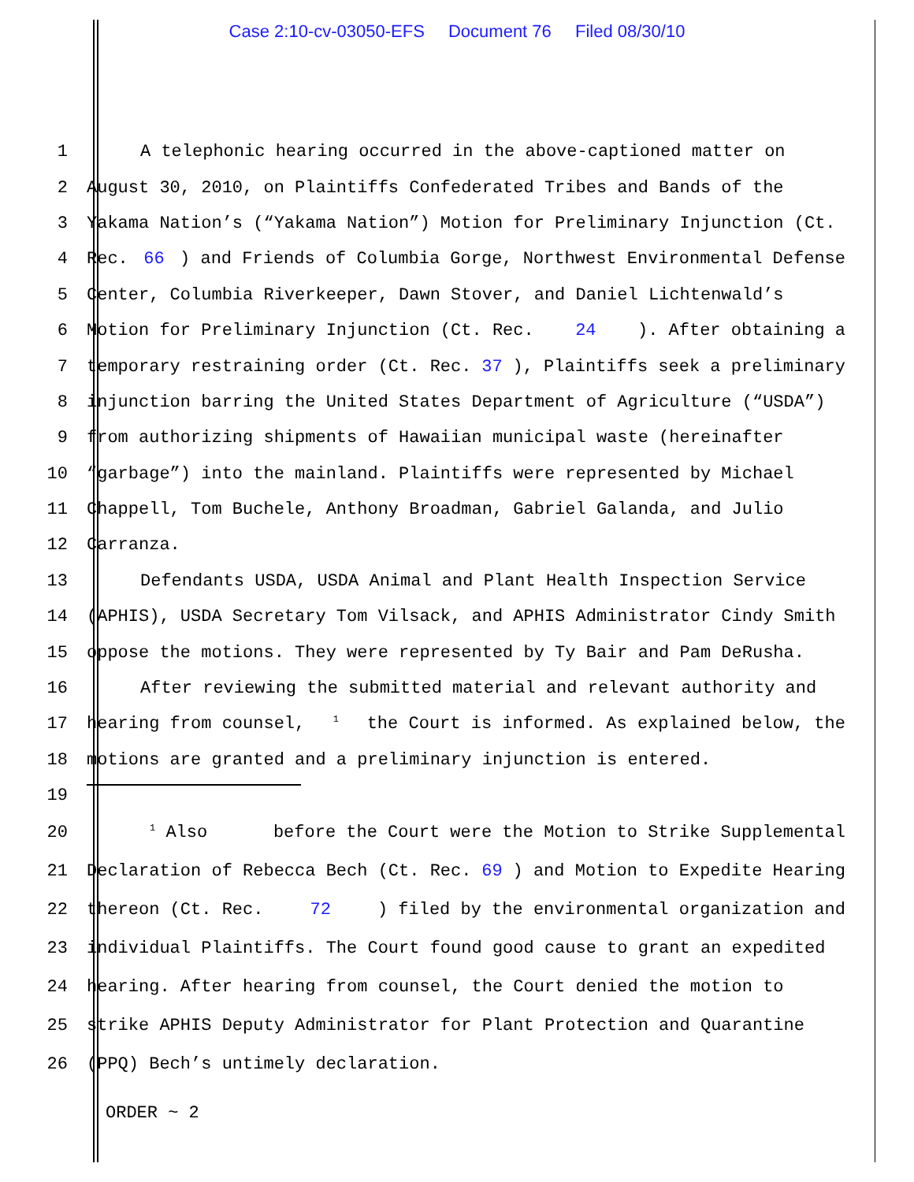Case 2:10-cv-03050-EFS Document 76 Filed 08/30/10
1 A telephonic hearing occurred in the above-captioned matter on
2 August 30, 2010, on Plaintiffs Confederated Tribes and Bands of the
3 Yakama Nation’s (“Yakama Nation”) Motion for Preliminary Injunction (Ct.
4 Rec. 66) and Friends of Columbia Gorge, Northwest Environmental Defense
5 Center, Columbia Riverkeeper, Dawn Stover, and Daniel Lichtenwald’s
6 Motion for Preliminary Injunction (Ct. Rec. 24). After obtaining a
7 temporary restraining order (Ct. Rec. 37), Plaintiffs seek a preliminary
8 injunction barring the United States Department of Agriculture (“USDA”)
9 from authorizing shipments of Hawaiian municipal waste (hereinafter
10 “garbage”) into the mainland. Plaintiffs were represented by Michael
11 Chappell, Tom Buchele, Anthony Broadman, Gabriel Galanda, and Julio
12 Carranza.
13 Defendants USDA, USDA Animal and Plant Health Inspection Service
14 (APHIS), USDA Secretary Tom Vilsack, and APHIS Administrator Cindy Smith
15 oppose the motions. They were represented by Ty Bair and Pam DeRusha.
16 After reviewing the submitted material and relevant authority and
17 hearing from counsel,<sup>1</sup> the Court is informed. As explained below, the
18 motions are granted and a preliminary injunction is entered.
19
20
<sup>1</sup> Also before the Court were the Motion to Strike Supplemental
21 Declaration of Rebecca Bech (Ct. Rec. 69) and Motion to Expedite Hearing
22 thereon (Ct. Rec. 72) filed by the environmental organization and
23 individual Plaintiffs. The Court found good cause to grant an expedited
24 hearing. After hearing from counsel, the Court denied the motion to
25 strike APHIS Deputy Administrator for Plant Protection and Quarantine
26 (PPQ) Bech’s untimely declaration.
ORDER ~ 2